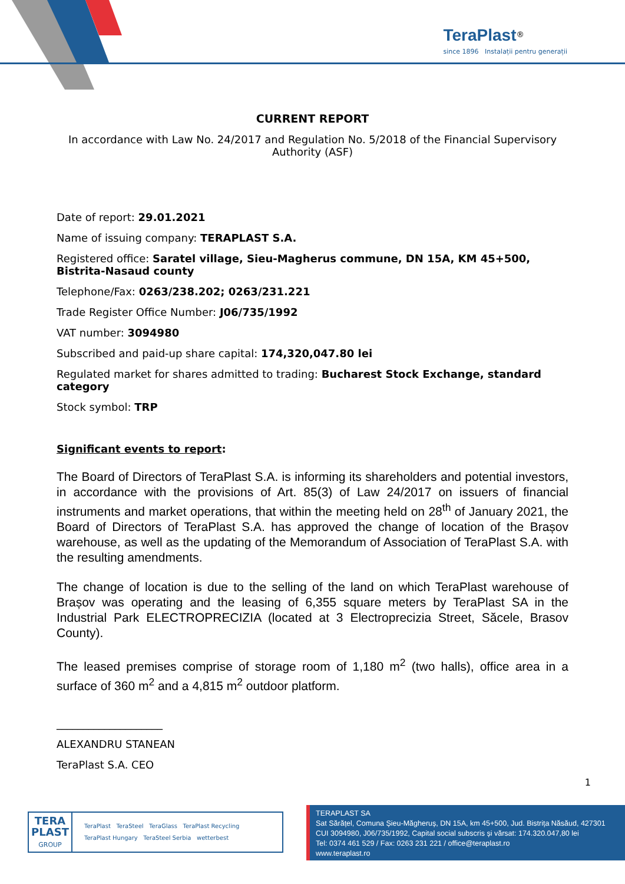TeraPlast<sup>®</sup>
since 1896 Instalații pentru generații
CURRENT REPORT
In accordance with Law No. 24/2017 and Regulation No. 5/2018 of the Financial Supervisory Authority (ASF)
Date of report: 29.01.2021
Name of issuing company: TERAPLAST S.A.
Registered office: Saratel village, Sieu-Magherus commune, DN 15A, KM 45+500, Bistrita-Nasaud county
Telephone/Fax: 0263/238.202; 0263/231.221
Trade Register Office Number: J06/735/1992
VAT number: 3094980
Subscribed and paid-up share capital: 174,320,047.80 lei
Regulated market for shares admitted to trading: Bucharest Stock Exchange, standard category
Stock symbol: TRP
Significant events to report:
The Board of Directors of TeraPlast S.A. is informing its shareholders and potential investors, in accordance with the provisions of Art. 85(3) of Law 24/2017 on issuers of financial instruments and market operations, that within the meeting held on 28<sup>th</sup> of January 2021, the Board of Directors of TeraPlast S.A. has approved the change of location of the Brașov warehouse, as well as the updating of the Memorandum of Association of TeraPlast S.A. with the resulting amendments.
The change of location is due to the selling of the land on which TeraPlast warehouse of Brașov was operating and the leasing of 6,355 square meters by TeraPlast SA in the Industrial Park ELECTROPRECIZIA (located at 3 Electroprecizia Street, Săcele, Brasov County).
The leased premises comprise of storage room of 1,180 m<sup>2</sup> (two halls), office area in a surface of 360 m<sup>2</sup> and a 4,815 m<sup>2</sup> outdoor platform.
____________________
ALEXANDRU STANEAN
TeraPlast S.A. CEO
1
TERA PLAST
GROUP
TeraPlast TeraSteel TeraGlass TeraPlast Recycling
TeraPlast Hungary TeraSteel Serbia wetterbest
TERAPLAST SA
Sat Sărățel, Comuna Șieu-Măgheruș, DN 15A, km 45+500, Jud. Bistrița Năsăud, 427301
CUI 3094980, J06/735/1992, Capital social subscris și vărsat: 174.320.047,80 lei
Tel: 0374 461 529 / Fax: 0263 231 221 / office@teraplast.ro
www.teraplast.ro